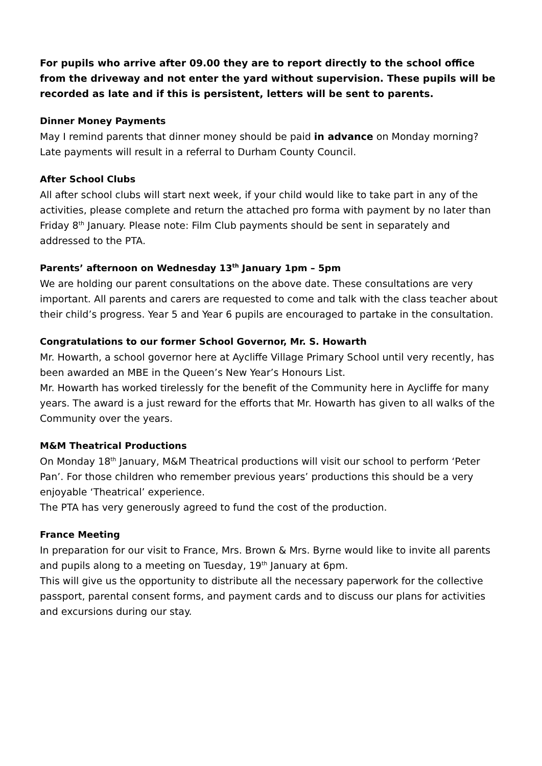For pupils who arrive after 09.00 they are to report directly to the school office from the driveway and not enter the yard without supervision. These pupils will be recorded as late and if this is persistent, letters will be sent to parents.
Dinner Money Payments
May I remind parents that dinner money should be paid in advance on Monday morning? Late payments will result in a referral to Durham County Council.
After School Clubs
All after school clubs will start next week, if your child would like to take part in any of the activities, please complete and return the attached pro forma with payment by no later than Friday 8<sup>th</sup> January. Please note: Film Club payments should be sent in separately and addressed to the PTA.
Parents’ afternoon on Wednesday 13<sup>th</sup> January 1pm – 5pm
We are holding our parent consultations on the above date. These consultations are very important. All parents and carers are requested to come and talk with the class teacher about their child’s progress. Year 5 and Year 6 pupils are encouraged to partake in the consultation.
Congratulations to our former School Governor, Mr. S. Howarth
Mr. Howarth, a school governor here at Aycliffe Village Primary School until very recently, has been awarded an MBE in the Queen’s New Year’s Honours List.
Mr. Howarth has worked tirelessly for the benefit of the Community here in Aycliffe for many years. The award is a just reward for the efforts that Mr. Howarth has given to all walks of the Community over the years.
M&M Theatrical Productions
On Monday 18<sup>th</sup> January, M&M Theatrical productions will visit our school to perform ‘Peter Pan’. For those children who remember previous years’ productions this should be a very enjoyable ‘Theatrical’ experience.
The PTA has very generously agreed to fund the cost of the production.
France Meeting
In preparation for our visit to France, Mrs. Brown & Mrs. Byrne would like to invite all parents and pupils along to a meeting on Tuesday, 19<sup>th</sup> January at 6pm.
This will give us the opportunity to distribute all the necessary paperwork for the collective passport, parental consent forms, and payment cards and to discuss our plans for activities and excursions during our stay.